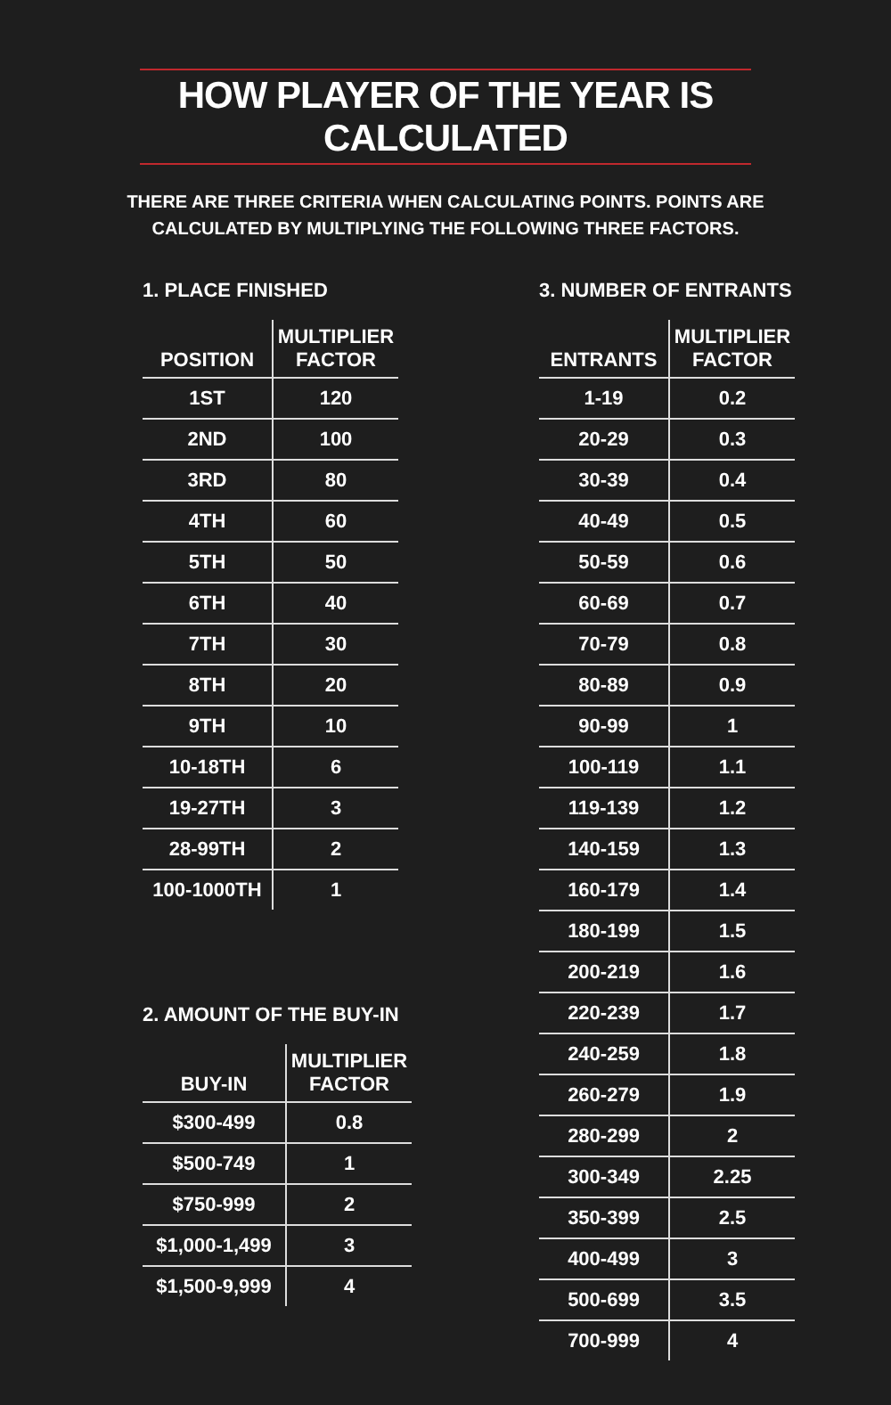HOW PLAYER OF THE YEAR IS CALCULATED
THERE ARE THREE CRITERIA WHEN CALCULATING POINTS. POINTS ARE
CALCULATED BY MULTIPLYING THE FOLLOWING THREE FACTORS.
1. PLACE FINISHED
| POSITION | MULTIPLIER FACTOR |
| --- | --- |
| 1ST | 120 |
| 2ND | 100 |
| 3RD | 80 |
| 4TH | 60 |
| 5TH | 50 |
| 6TH | 40 |
| 7TH | 30 |
| 8TH | 20 |
| 9TH | 10 |
| 10-18TH | 6 |
| 19-27TH | 3 |
| 28-99TH | 2 |
| 100-1000TH | 1 |
2. AMOUNT OF THE BUY-IN
| BUY-IN | MULTIPLIER FACTOR |
| --- | --- |
| $300-499 | 0.8 |
| $500-749 | 1 |
| $750-999 | 2 |
| $1,000-1,499 | 3 |
| $1,500-9,999 | 4 |
3. NUMBER OF ENTRANTS
| ENTRANTS | MULTIPLIER FACTOR |
| --- | --- |
| 1-19 | 0.2 |
| 20-29 | 0.3 |
| 30-39 | 0.4 |
| 40-49 | 0.5 |
| 50-59 | 0.6 |
| 60-69 | 0.7 |
| 70-79 | 0.8 |
| 80-89 | 0.9 |
| 90-99 | 1 |
| 100-119 | 1.1 |
| 119-139 | 1.2 |
| 140-159 | 1.3 |
| 160-179 | 1.4 |
| 180-199 | 1.5 |
| 200-219 | 1.6 |
| 220-239 | 1.7 |
| 240-259 | 1.8 |
| 260-279 | 1.9 |
| 280-299 | 2 |
| 300-349 | 2.25 |
| 350-399 | 2.5 |
| 400-499 | 3 |
| 500-699 | 3.5 |
| 700-999 | 4 |